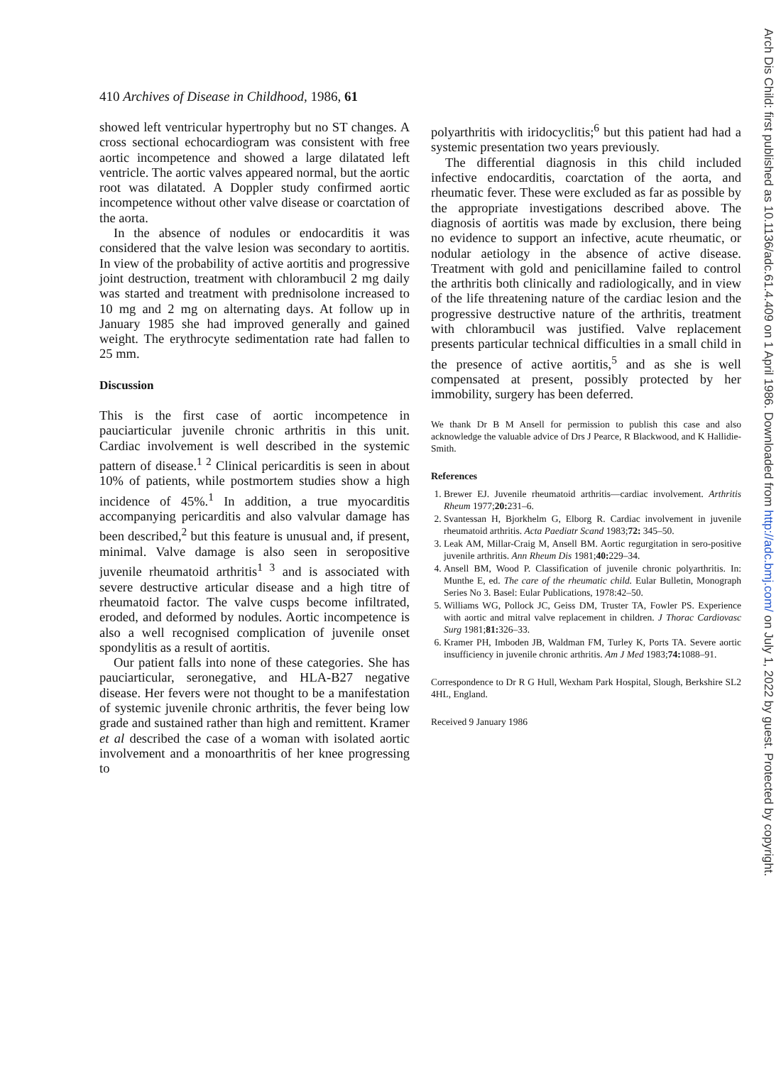410 Archives of Disease in Childhood, 1986, 61
showed left ventricular hypertrophy but no ST changes. A cross sectional echocardiogram was consistent with free aortic incompetence and showed a large dilatated left ventricle. The aortic valves appeared normal, but the aortic root was dilatated. A Doppler study confirmed aortic incompetence without other valve disease or coarctation of the aorta.
In the absence of nodules or endocarditis it was considered that the valve lesion was secondary to aortitis. In view of the probability of active aortitis and progressive joint destruction, treatment with chlorambucil 2 mg daily was started and treatment with prednisolone increased to 10 mg and 2 mg on alternating days. At follow up in January 1985 she had improved generally and gained weight. The erythrocyte sedimentation rate had fallen to 25 mm.
Discussion
This is the first case of aortic incompetence in pauciarticular juvenile chronic arthritis in this unit. Cardiac involvement is well described in the systemic pattern of disease.<sup>1 2</sup> Clinical pericarditis is seen in about 10% of patients, while postmortem studies show a high incidence of 45%.<sup>1</sup> In addition, a true myocarditis accompanying pericarditis and also valvular damage has been described,<sup>2</sup> but this feature is unusual and, if present, minimal. Valve damage is also seen in seropositive juvenile rheumatoid arthritis<sup>1 3</sup> and is associated with severe destructive articular disease and a high titre of rheumatoid factor. The valve cusps become infiltrated, eroded, and deformed by nodules. Aortic incompetence is also a well recognised complication of juvenile onset spondylitis as a result of aortitis.
Our patient falls into none of these categories. She has pauciarticular, seronegative, and HLA-B27 negative disease. Her fevers were not thought to be a manifestation of systemic juvenile chronic arthritis, the fever being low grade and sustained rather than high and remittent. Kramer et al described the case of a woman with isolated aortic involvement and a monoarthritis of her knee progressing to
polyarthritis with iridocyclitis;<sup>6</sup> but this patient had had a systemic presentation two years previously.
The differential diagnosis in this child included infective endocarditis, coarctation of the aorta, and rheumatic fever. These were excluded as far as possible by the appropriate investigations described above. The diagnosis of aortitis was made by exclusion, there being no evidence to support an infective, acute rheumatic, or nodular aetiology in the absence of active disease. Treatment with gold and penicillamine failed to control the arthritis both clinically and radiologically, and in view of the life threatening nature of the cardiac lesion and the progressive destructive nature of the arthritis, treatment with chlorambucil was justified. Valve replacement presents particular technical difficulties in a small child in the presence of active aortitis,<sup>5</sup> and as she is well compensated at present, possibly protected by her immobility, surgery has been deferred.
We thank Dr B M Ansell for permission to publish this case and also acknowledge the valuable advice of Drs J Pearce, R Blackwood, and K Hallidie-Smith.
References
1. Brewer EJ. Juvenile rheumatoid arthritis—cardiac involvement. Arthritis Rheum 1977;20: 231–6.
2. Svantessan H, Bjorkhelm G, Elborg R. Cardiac involvement in juvenile rheumatoid arthritis. Acta Paediatr Scand 1983;72: 345–50.
3. Leak AM, Millar-Craig M, Ansell BM. Aortic regurgitation in sero-positive juvenile arthritis. Ann Rheum Dis 1981;40: 229–34.
4. Ansell BM, Wood P. Classification of juvenile chronic polyarthritis. In: Munthe E, ed. The care of the rheumatic child. Eular Bulletin, Monograph Series No 3. Basel: Eular Publications, 1978:42–50.
5. Williams WG, Pollock JC, Geiss DM, Truster TA, Fowler PS. Experience with aortic and mitral valve replacement in children. J Thorac Cardiovasc Surg 1981;81: 326–33.
6. Kramer PH, Imboden JB, Waldman FM, Turley K, Ports TA. Severe aortic insufficiency in juvenile chronic arthritis. Am J Med 1983;74: 1088–91.
Correspondence to Dr R G Hull, Wexham Park Hospital, Slough, Berkshire SL2 4HL, England.
Received 9 January 1986
Arch Dis Child: first published as 10.1136/adc.61.4.409 on 1 April 1986. Downloaded from http://adc.bmj.com/ on July 1, 2022 by guest. Protected by copyright.